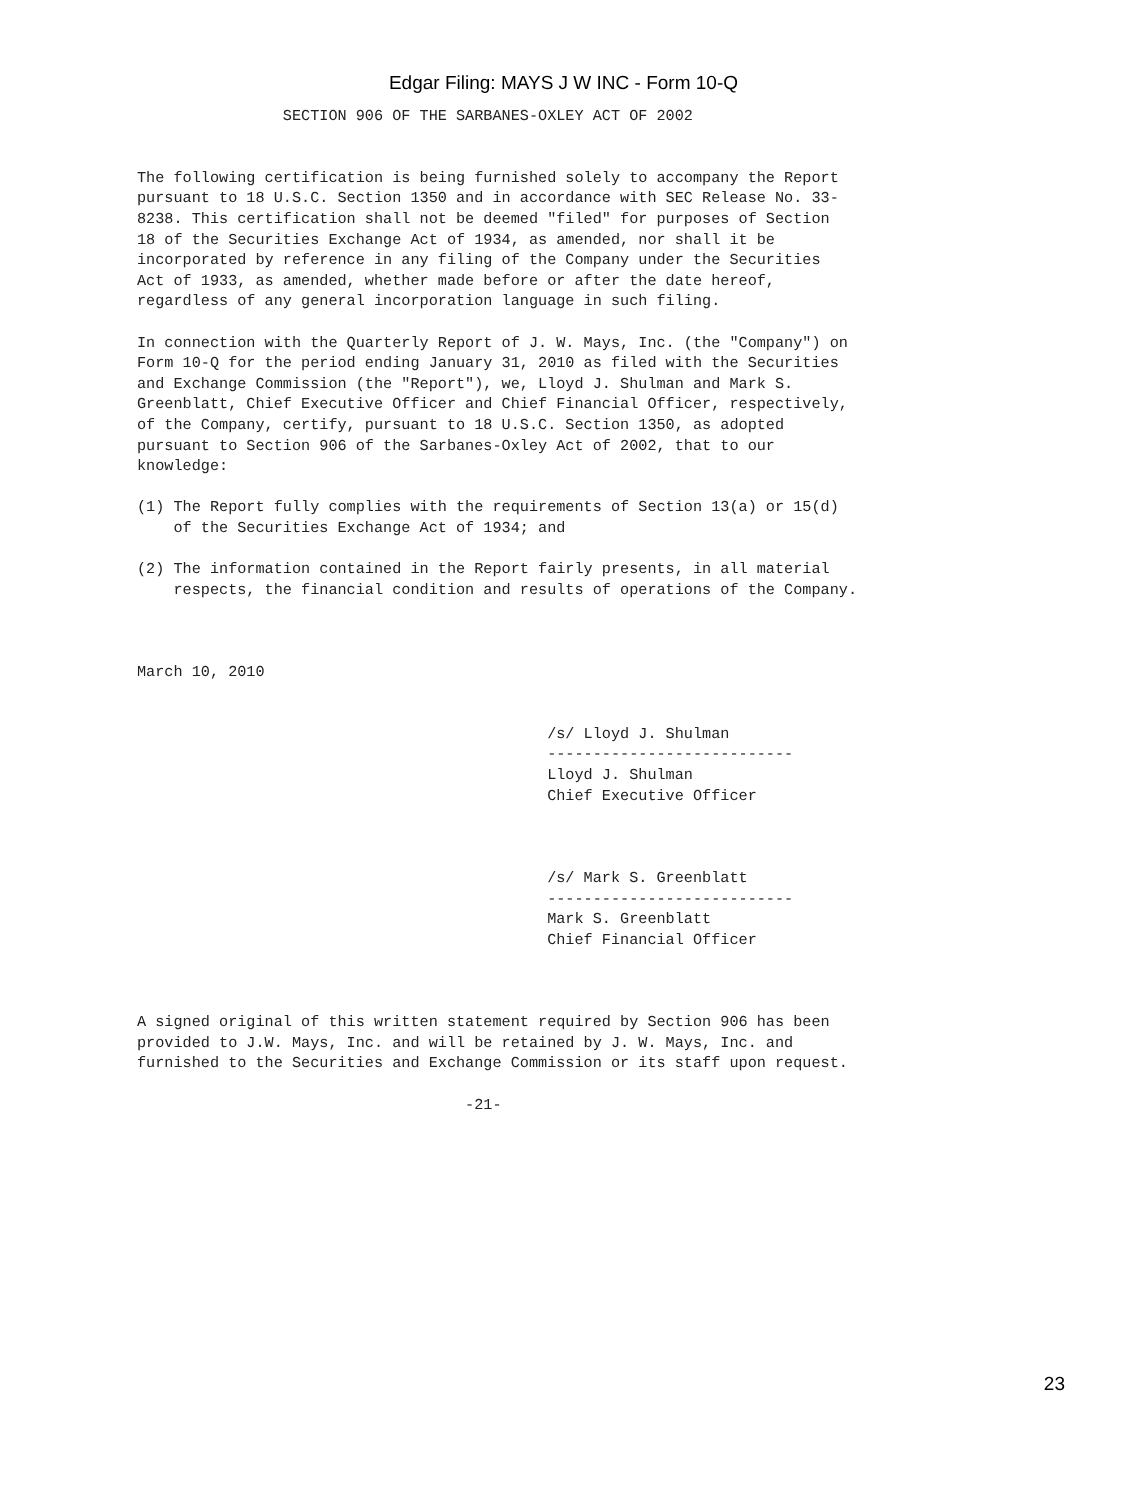Edgar Filing: MAYS J W INC - Form 10-Q
                SECTION 906 OF THE SARBANES-OXLEY ACT OF 2002


The following certification is being furnished solely to accompany the Report
pursuant to 18 U.S.C. Section 1350 and in accordance with SEC Release No. 33-
8238. This certification shall not be deemed "filed" for purposes of Section
18 of the Securities Exchange Act of 1934, as amended, nor shall it be
incorporated by reference in any filing of the Company under the Securities
Act of 1933, as amended, whether made before or after the date hereof,
regardless of any general incorporation language in such filing.

In connection with the Quarterly Report of J. W. Mays, Inc. (the "Company") on
Form 10-Q for the period ending January 31, 2010 as filed with the Securities
and Exchange Commission (the "Report"), we, Lloyd J. Shulman and Mark S.
Greenblatt, Chief Executive Officer and Chief Financial Officer, respectively,
of the Company, certify, pursuant to 18 U.S.C. Section 1350, as adopted
pursuant to Section 906 of the Sarbanes-Oxley Act of 2002, that to our
knowledge:

(1) The Report fully complies with the requirements of Section 13(a) or 15(d)
    of the Securities Exchange Act of 1934; and

(2) The information contained in the Report fairly presents, in all material
    respects, the financial condition and results of operations of the Company.



March 10, 2010


                                             /s/ Lloyd J. Shulman
                                             ---------------------------
                                             Lloyd J. Shulman
                                             Chief Executive Officer



                                             /s/ Mark S. Greenblatt
                                             ---------------------------
                                             Mark S. Greenblatt
                                             Chief Financial Officer



A signed original of this written statement required by Section 906 has been
provided to J.W. Mays, Inc. and will be retained by J. W. Mays, Inc. and
furnished to the Securities and Exchange Commission or its staff upon request.

                                    -21-
23